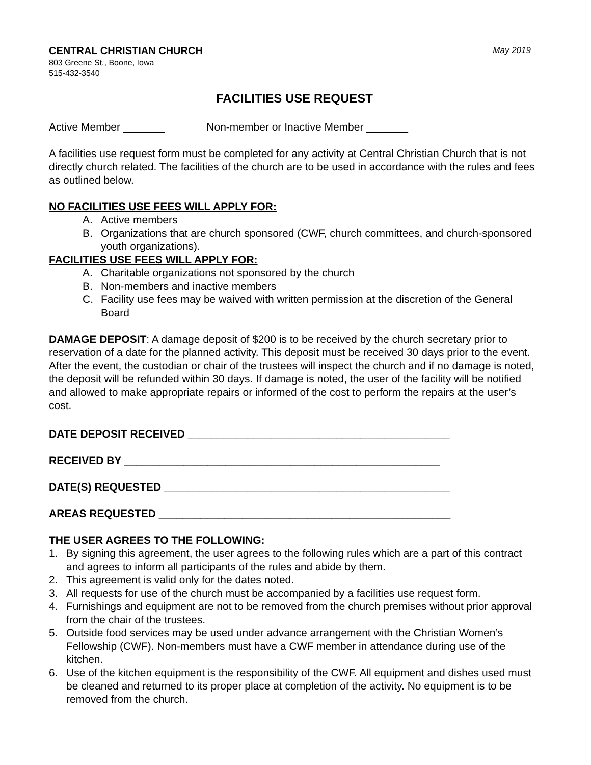CENTRAL CHRISTIAN CHURCH May 2019
803 Greene St., Boone, Iowa
515-432-3540
FACILITIES USE REQUEST
Active Member _______ Non-member or Inactive Member _______
A facilities use request form must be completed for any activity at Central Christian Church that is not directly church related. The facilities of the church are to be used in accordance with the rules and fees as outlined below.
NO FACILITIES USE FEES WILL APPLY FOR:
A. Active members
B. Organizations that are church sponsored (CWF, church committees, and church-sponsored youth organizations).
FACILITIES USE FEES WILL APPLY FOR:
A. Charitable organizations not sponsored by the church
B. Non-members and inactive members
C. Facility use fees may be waived with written permission at the discretion of the General Board
DAMAGE DEPOSIT: A damage deposit of $200 is to be received by the church secretary prior to reservation of a date for the planned activity. This deposit must be received 30 days prior to the event. After the event, the custodian or chair of the trustees will inspect the church and if no damage is noted, the deposit will be refunded within 30 days. If damage is noted, the user of the facility will be notified and allowed to make appropriate repairs or informed of the cost to perform the repairs at the user’s cost.
DATE DEPOSIT RECEIVED ____________________________________________
RECEIVED BY _____________________________________________________
DATE(S) REQUESTED ________________________________________________
AREAS REQUESTED _________________________________________________
THE USER AGREES TO THE FOLLOWING:
1. By signing this agreement, the user agrees to the following rules which are a part of this contract and agrees to inform all participants of the rules and abide by them.
2. This agreement is valid only for the dates noted.
3. All requests for use of the church must be accompanied by a facilities use request form.
4. Furnishings and equipment are not to be removed from the church premises without prior approval from the chair of the trustees.
5. Outside food services may be used under advance arrangement with the Christian Women’s Fellowship (CWF). Non-members must have a CWF member in attendance during use of the kitchen.
6. Use of the kitchen equipment is the responsibility of the CWF. All equipment and dishes used must be cleaned and returned to its proper place at completion of the activity. No equipment is to be removed from the church.